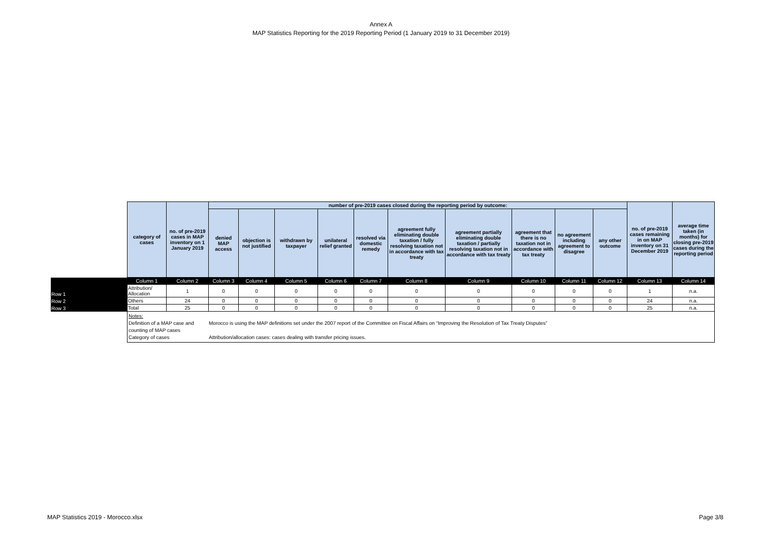Annex A
MAP Statistics Reporting for the 2019 Reporting Period (1 January 2019 to 31 December 2019)
| | category of cases | no. of pre-2019 cases in MAP inventory on 1 January 2019 | number of pre-2019 cases closed during the reporting period by outcome: | | | | | | | | | | no. of pre-2019 cases remaining in on MAP inventory on 31 December 2019 | average time taken (in months) for closing pre-2019 cases during the reporting period |
| | | | denied MAP access | objection is not justified | withdrawn by taxpayer | unilateral relief granted | resolved via domestic remedy | agreement fully eliminating double taxation / fully resolving taxation not in accordance with tax treaty | agreement partially eliminating double taxation / partially resolving taxation not in accordance with tax treaty | agreement that there is no taxation not in accordance with tax treaty | no agreement including agreement to disagree | any other outcome | | |
| | Column 1 | Column 2 | Column 3 | Column 4 | Column 5 | Column 6 | Column 7 | Column 8 | Column 9 | Column 10 | Column 11 | Column 12 | Column 13 | Column 14 |
| Row 1 | Attribution/ Allocation | 1 | 0 | 0 | 0 | 0 | 0 | 0 | 0 | 0 | 0 | 0 | 1 | n.a. |
| Row 2 | Others | 24 | 0 | 0 | 0 | 0 | 0 | 0 | 0 | 0 | 0 | 0 | 24 | n.a. |
| Row 3 | Total | 25 | 0 | 0 | 0 | 0 | 0 | 0 | 0 | 0 | 0 | 0 | 25 | n.a. |
| | Notes: Definition of a MAP case and counting of MAP cases Morocco is using the MAP definitions set under the 2007 report of the Committee on Fiscal Affairs on “Improving the Resolution of Tax Treaty Disputes” Category of cases Attribution/allocation cases: cases dealing with transfer pricing issues. | | | | | | | | | | | | | |
MAP Statistics 2019 - Morocco.xlsx Page 3/8